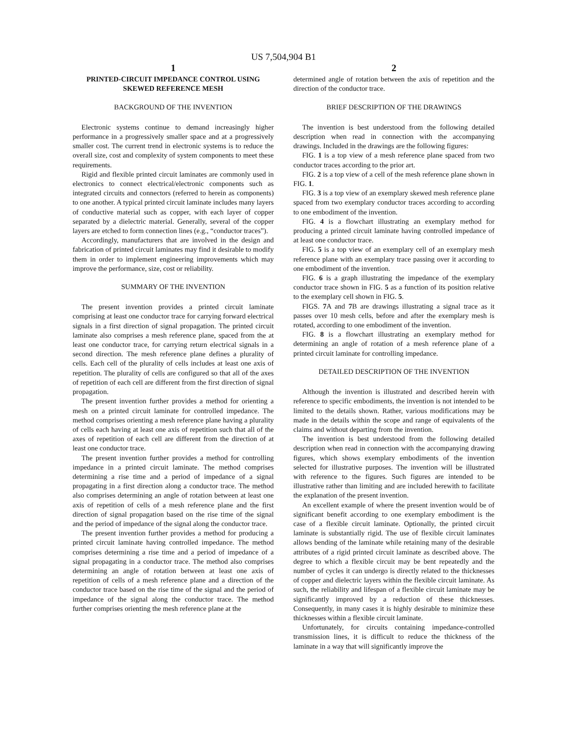US 7,504,904 B1
1
PRINTED-CIRCUIT IMPEDANCE CONTROL USING SKEWED REFERENCE MESH
BACKGROUND OF THE INVENTION
Electronic systems continue to demand increasingly higher performance in a progressively smaller space and at a progressively smaller cost. The current trend in electronic systems is to reduce the overall size, cost and complexity of system components to meet these requirements.
Rigid and flexible printed circuit laminates are commonly used in electronics to connect electrical/electronic components such as integrated circuits and connectors (referred to herein as components) to one another. A typical printed circuit laminate includes many layers of conductive material such as copper, with each layer of copper separated by a dielectric material. Generally, several of the copper layers are etched to form connection lines (e.g., “conductor traces”).
Accordingly, manufacturers that are involved in the design and fabrication of printed circuit laminates may find it desirable to modify them in order to implement engineering improvements which may improve the performance, size, cost or reliability.
SUMMARY OF THE INVENTION
The present invention provides a printed circuit laminate comprising at least one conductor trace for carrying forward electrical signals in a first direction of signal propagation. The printed circuit laminate also comprises a mesh reference plane, spaced from the at least one conductor trace, for carrying return electrical signals in a second direction. The mesh reference plane defines a plurality of cells. Each cell of the plurality of cells includes at least one axis of repetition. The plurality of cells are configured so that all of the axes of repetition of each cell are different from the first direction of signal propagation.
The present invention further provides a method for orienting a mesh on a printed circuit laminate for controlled impedance. The method comprises orienting a mesh reference plane having a plurality of cells each having at least one axis of repetition such that all of the axes of repetition of each cell are different from the direction of at least one conductor trace.
The present invention further provides a method for controlling impedance in a printed circuit laminate. The method comprises determining a rise time and a period of impedance of a signal propagating in a first direction along a conductor trace. The method also comprises determining an angle of rotation between at least one axis of repetition of cells of a mesh reference plane and the first direction of signal propagation based on the rise time of the signal and the period of impedance of the signal along the conductor trace.
The present invention further provides a method for producing a printed circuit laminate having controlled impedance. The method comprises determining a rise time and a period of impedance of a signal propagating in a conductor trace. The method also comprises determining an angle of rotation between at least one axis of repetition of cells of a mesh reference plane and a direction of the conductor trace based on the rise time of the signal and the period of impedance of the signal along the conductor trace. The method further comprises orienting the mesh reference plane at the
2
determined angle of rotation between the axis of repetition and the direction of the conductor trace.
BRIEF DESCRIPTION OF THE DRAWINGS
The invention is best understood from the following detailed description when read in connection with the accompanying drawings. Included in the drawings are the following figures:
FIG. 1 is a top view of a mesh reference plane spaced from two conductor traces according to the prior art.
FIG. 2 is a top view of a cell of the mesh reference plane shown in FIG. 1.
FIG. 3 is a top view of an exemplary skewed mesh reference plane spaced from two exemplary conductor traces according to according to one embodiment of the invention.
FIG. 4 is a flowchart illustrating an exemplary method for producing a printed circuit laminate having controlled impedance of at least one conductor trace.
FIG. 5 is a top view of an exemplary cell of an exemplary mesh reference plane with an exemplary trace passing over it according to one embodiment of the invention.
FIG. 6 is a graph illustrating the impedance of the exemplary conductor trace shown in FIG. 5 as a function of its position relative to the exemplary cell shown in FIG. 5.
FIGS. 7 A and 7 B are drawings illustrating a signal trace as it passes over 10 mesh cells, before and after the exemplary mesh is rotated, according to one embodiment of the invention.
FIG. 8 is a flowchart illustrating an exemplary method for determining an angle of rotation of a mesh reference plane of a printed circuit laminate for controlling impedance.
DETAILED DESCRIPTION OF THE INVENTION
Although the invention is illustrated and described herein with reference to specific embodiments, the invention is not intended to be limited to the details shown. Rather, various modifications may be made in the details within the scope and range of equivalents of the claims and without departing from the invention.
The invention is best understood from the following detailed description when read in connection with the accompanying drawing figures, which shows exemplary embodiments of the invention selected for illustrative purposes. The invention will be illustrated with reference to the figures. Such figures are intended to be illustrative rather than limiting and are included herewith to facilitate the explanation of the present invention.
An excellent example of where the present invention would be of significant benefit according to one exemplary embodiment is the case of a flexible circuit laminate. Optionally, the printed circuit laminate is substantially rigid. The use of flexible circuit laminates allows bending of the laminate while retaining many of the desirable attributes of a rigid printed circuit laminate as described above. The degree to which a flexible circuit may be bent repeatedly and the number of cycles it can undergo is directly related to the thicknesses of copper and dielectric layers within the flexible circuit laminate. As such, the reliability and lifespan of a flexible circuit laminate may be significantly improved by a reduction of these thicknesses. Consequently, in many cases it is highly desirable to minimize these thicknesses within a flexible circuit laminate.
Unfortunately, for circuits containing impedance-controlled transmission lines, it is difficult to reduce the thickness of the laminate in a way that will significantly improve the